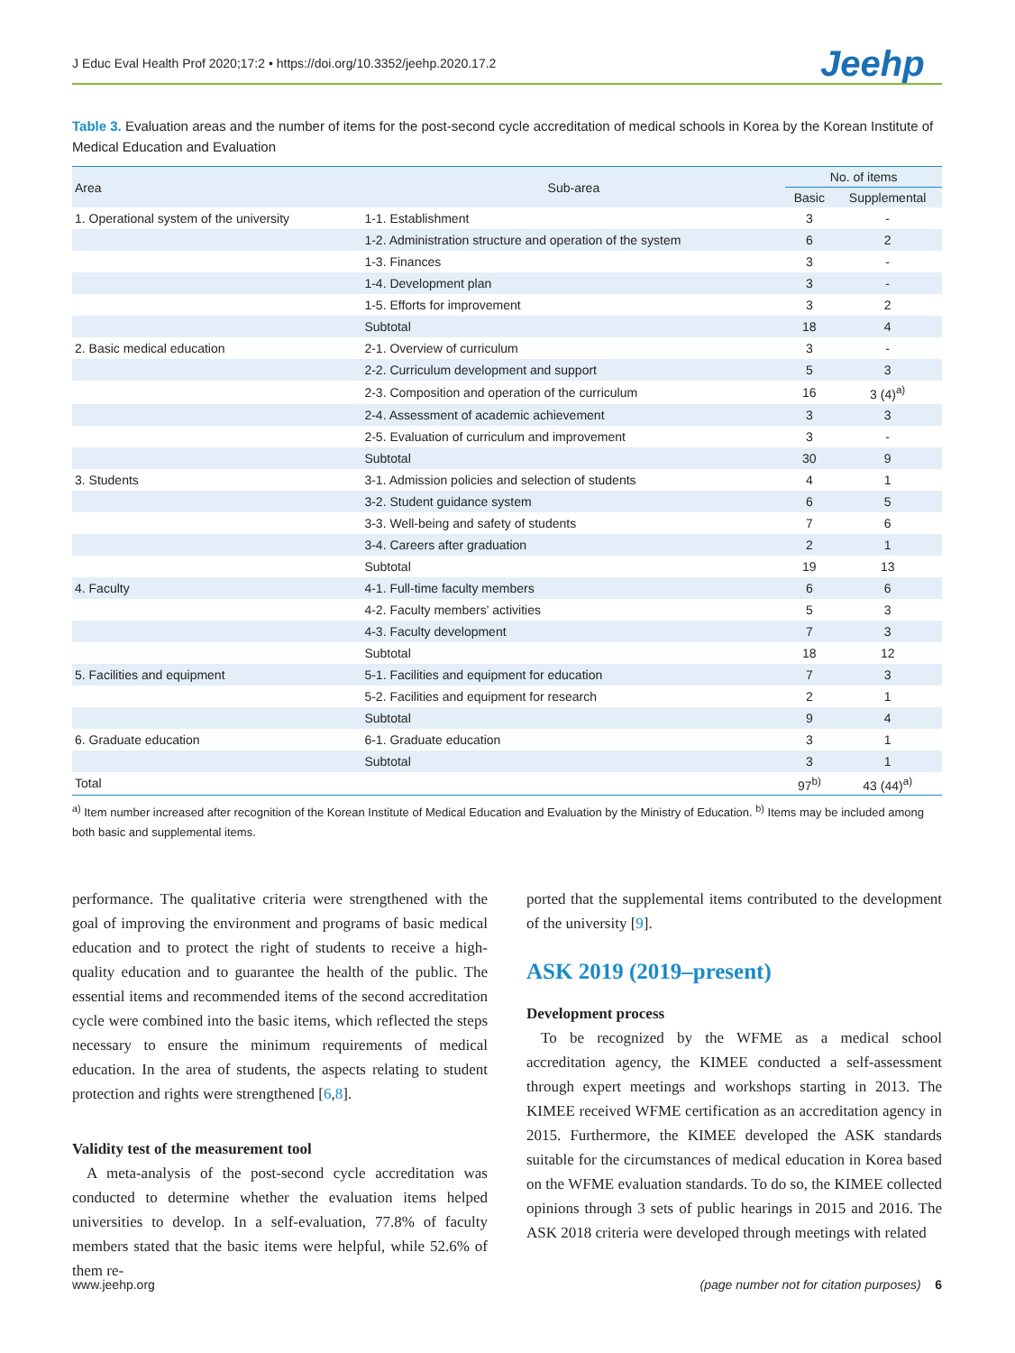J Educ Eval Health Prof 2020;17:2 • https://doi.org/10.3352/jeehp.2020.17.2
Jeehp
Table 3. Evaluation areas and the number of items for the post-second cycle accreditation of medical schools in Korea by the Korean Institute of Medical Education and Evaluation
| Area | Sub-area | No. of items | |
| --- | --- | --- | --- |
| | | Basic | Supplemental |
| 1. Operational system of the university | 1-1. Establishment | 3 | - |
| | 1-2. Administration structure and operation of the system | 6 | 2 |
| | 1-3. Finances | 3 | - |
| | 1-4. Development plan | 3 | - |
| | 1-5. Efforts for improvement | 3 | 2 |
| | Subtotal | 18 | 4 |
| 2. Basic medical education | 2-1. Overview of curriculum | 3 | - |
| | 2-2. Curriculum development and support | 5 | 3 |
| | 2-3. Composition and operation of the curriculum | 16 | 3 (4)<sup>a)</sup> |
| | 2-4. Assessment of academic achievement | 3 | 3 |
| | 2-5. Evaluation of curriculum and improvement | 3 | - |
| | Subtotal | 30 | 9 |
| 3. Students | 3-1. Admission policies and selection of students | 4 | 1 |
| | 3-2. Student guidance system | 6 | 5 |
| | 3-3. Well-being and safety of students | 7 | 6 |
| | 3-4. Careers after graduation | 2 | 1 |
| | Subtotal | 19 | 13 |
| 4. Faculty | 4-1. Full-time faculty members | 6 | 6 |
| | 4-2. Faculty members' activities | 5 | 3 |
| | 4-3. Faculty development | 7 | 3 |
| | Subtotal | 18 | 12 |
| 5. Facilities and equipment | 5-1. Facilities and equipment for education | 7 | 3 |
| | 5-2. Facilities and equipment for research | 2 | 1 |
| | Subtotal | 9 | 4 |
| 6. Graduate education | 6-1. Graduate education | 3 | 1 |
| | Subtotal | 3 | 1 |
| Total | | 97<sup>b)</sup> | 43 (44)<sup>a)</sup> |
<sup>a)</sup> Item number increased after recognition of the Korean Institute of Medical Education and Evaluation by the Ministry of Education. <sup>b)</sup> Items may be included among both basic and supplemental items.
performance. The qualitative criteria were strengthened with the goal of improving the environment and programs of basic medical education and to protect the right of students to receive a high-quality education and to guarantee the health of the public. The essential items and recommended items of the second accreditation cycle were combined into the basic items, which reflected the steps necessary to ensure the minimum requirements of medical education. In the area of students, the aspects relating to student protection and rights were strengthened [6,8].
Validity test of the measurement tool
A meta-analysis of the post-second cycle accreditation was conducted to determine whether the evaluation items helped universities to develop. In a self-evaluation, 77.8% of faculty members stated that the basic items were helpful, while 52.6% of them re-
ported that the supplemental items contributed to the development of the university [9].
ASK 2019 (2019–present)
Development process
To be recognized by the WFME as a medical school accreditation agency, the KIMEE conducted a self-assessment through expert meetings and workshops starting in 2013. The KIMEE received WFME certification as an accreditation agency in 2015. Furthermore, the KIMEE developed the ASK standards suitable for the circumstances of medical education in Korea based on the WFME evaluation standards. To do so, the KIMEE collected opinions through 3 sets of public hearings in 2015 and 2016. The ASK 2018 criteria were developed through meetings with related
www.jeehp.org (page number not for citation purposes) 6